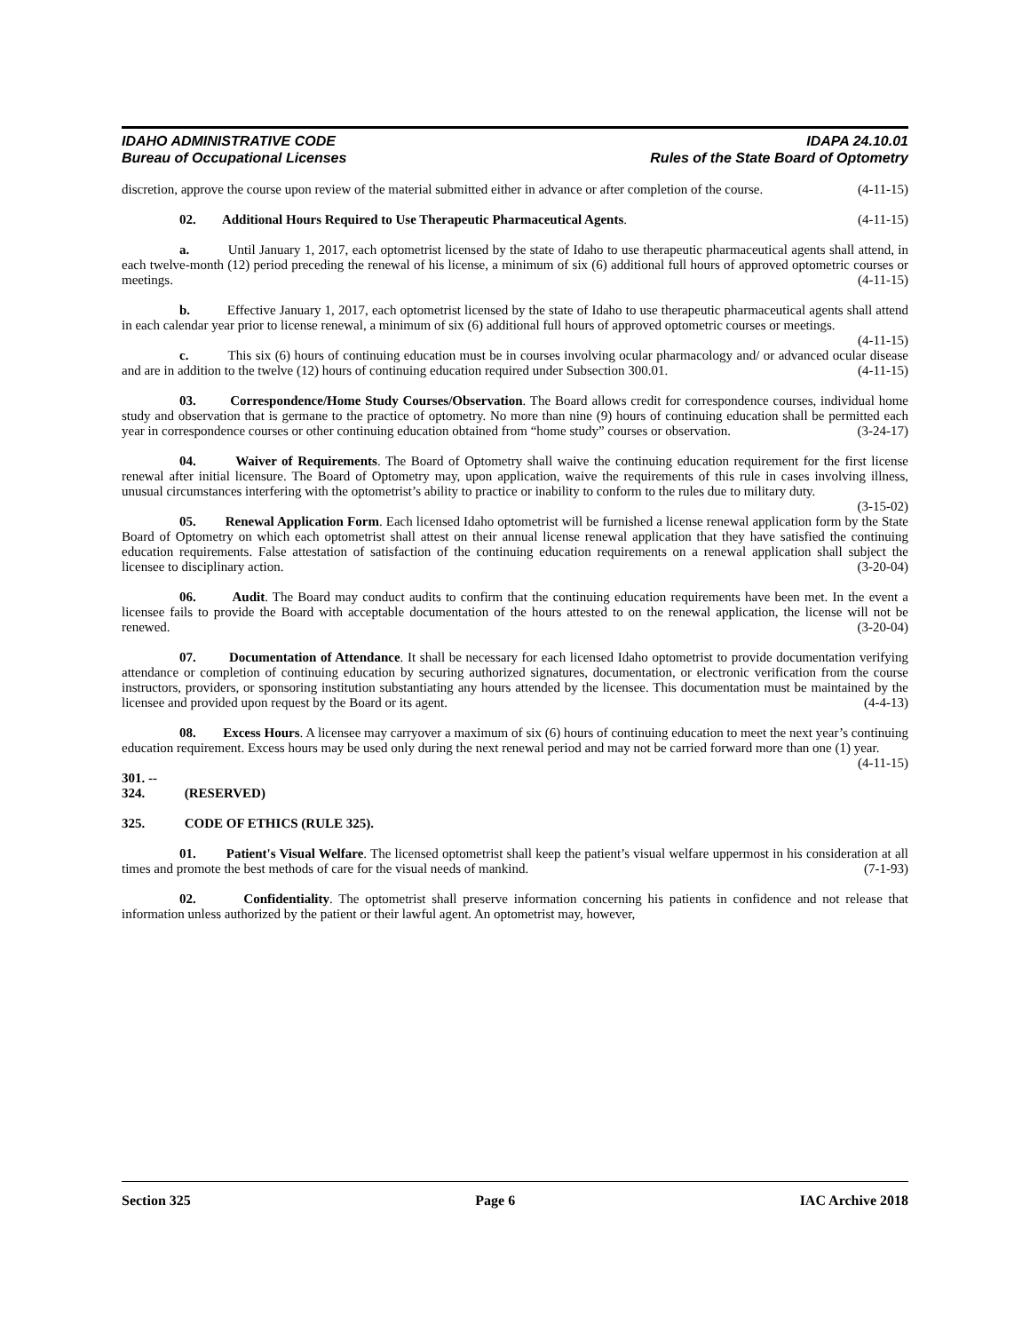IDAHO ADMINISTRATIVE CODE
Bureau of Occupational Licenses
IDAPA 24.10.01
Rules of the State Board of Optometry
discretion, approve the course upon review of the material submitted either in advance or after completion of the course. (4-11-15)
02. Additional Hours Required to Use Therapeutic Pharmaceutical Agents. (4-11-15)
a. Until January 1, 2017, each optometrist licensed by the state of Idaho to use therapeutic pharmaceutical agents shall attend, in each twelve-month (12) period preceding the renewal of his license, a minimum of six (6) additional full hours of approved optometric courses or meetings. (4-11-15)
b. Effective January 1, 2017, each optometrist licensed by the state of Idaho to use therapeutic pharmaceutical agents shall attend in each calendar year prior to license renewal, a minimum of six (6) additional full hours of approved optometric courses or meetings. (4-11-15)
c. This six (6) hours of continuing education must be in courses involving ocular pharmacology and/ or advanced ocular disease and are in addition to the twelve (12) hours of continuing education required under Subsection 300.01. (4-11-15)
03. Correspondence/Home Study Courses/Observation. The Board allows credit for correspondence courses, individual home study and observation that is germane to the practice of optometry. No more than nine (9) hours of continuing education shall be permitted each year in correspondence courses or other continuing education obtained from “home study” courses or observation. (3-24-17)
04. Waiver of Requirements. The Board of Optometry shall waive the continuing education requirement for the first license renewal after initial licensure. The Board of Optometry may, upon application, waive the requirements of this rule in cases involving illness, unusual circumstances interfering with the optometrist’s ability to practice or inability to conform to the rules due to military duty. (3-15-02)
05. Renewal Application Form. Each licensed Idaho optometrist will be furnished a license renewal application form by the State Board of Optometry on which each optometrist shall attest on their annual license renewal application that they have satisfied the continuing education requirements. False attestation of satisfaction of the continuing education requirements on a renewal application shall subject the licensee to disciplinary action. (3-20-04)
06. Audit. The Board may conduct audits to confirm that the continuing education requirements have been met. In the event a licensee fails to provide the Board with acceptable documentation of the hours attested to on the renewal application, the license will not be renewed. (3-20-04)
07. Documentation of Attendance. It shall be necessary for each licensed Idaho optometrist to provide documentation verifying attendance or completion of continuing education by securing authorized signatures, documentation, or electronic verification from the course instructors, providers, or sponsoring institution substantiating any hours attended by the licensee. This documentation must be maintained by the licensee and provided upon request by the Board or its agent. (4-4-13)
08. Excess Hours. A licensee may carryover a maximum of six (6) hours of continuing education to meet the next year’s continuing education requirement. Excess hours may be used only during the next renewal period and may not be carried forward more than one (1) year. (4-11-15)
301. -- 324. (RESERVED)
325. CODE OF ETHICS (RULE 325).
01. Patient's Visual Welfare. The licensed optometrist shall keep the patient’s visual welfare uppermost in his consideration at all times and promote the best methods of care for the visual needs of mankind. (7-1-93)
02. Confidentiality. The optometrist shall preserve information concerning his patients in confidence and not release that information unless authorized by the patient or their lawful agent. An optometrist may, however,
Section 325 Page 6 IAC Archive 2018